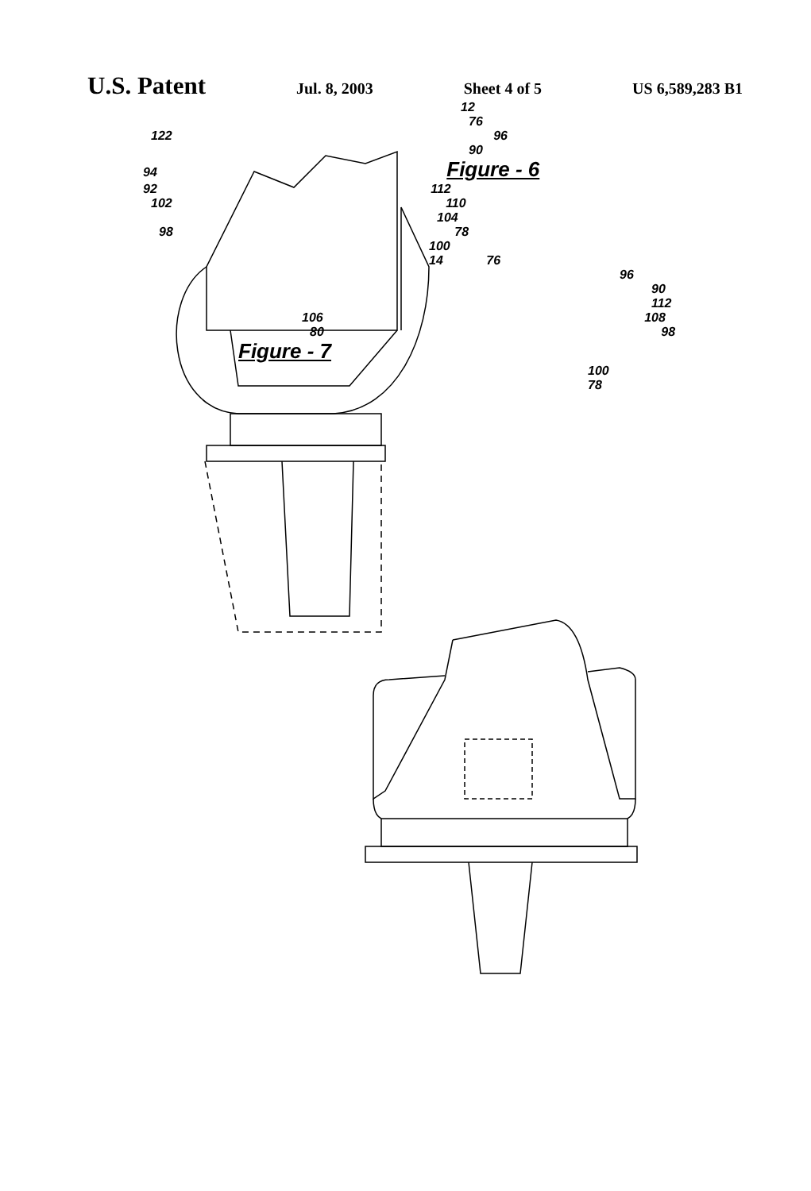U.S. Patent
Jul. 8, 2003 Sheet 4 of 5 US 6,589,283 B1
12
76
122 96
90
94 Figure - 6
92 112
102 110
104
98 78
100
14 76
96
90
112
106 108
80 98
Figure - 7
100
78